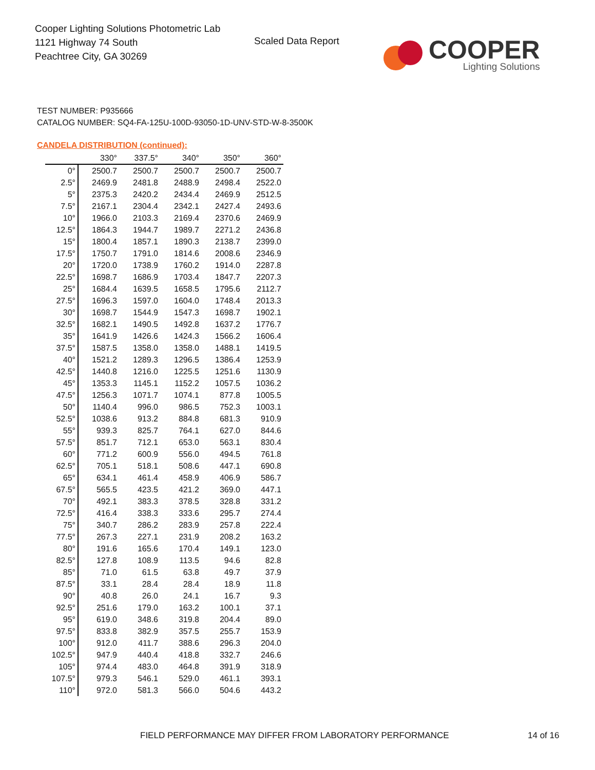Cooper Lighting Solutions Photometric Lab
1121 Highway 74 South
Peachtree City, GA 30269
Scaled Data Report
COOPER
Lighting Solutions
TEST NUMBER: P935666
CATALOG NUMBER: SQ4-FA-125U-100D-93050-1D-UNV-STD-W-8-3500K
CANDELA DISTRIBUTION (continued):
| | 330° | 337.5° | 340° | 350° | 360° |
| --- | --- | --- | --- | --- | --- |
| 0° | 2500.7 | 2500.7 | 2500.7 | 2500.7 | 2500.7 |
| 2.5° | 2469.9 | 2481.8 | 2488.9 | 2498.4 | 2522.0 |
| 5° | 2375.3 | 2420.2 | 2434.4 | 2469.9 | 2512.5 |
| 7.5° | 2167.1 | 2304.4 | 2342.1 | 2427.4 | 2493.6 |
| 10° | 1966.0 | 2103.3 | 2169.4 | 2370.6 | 2469.9 |
| 12.5° | 1864.3 | 1944.7 | 1989.7 | 2271.2 | 2436.8 |
| 15° | 1800.4 | 1857.1 | 1890.3 | 2138.7 | 2399.0 |
| 17.5° | 1750.7 | 1791.0 | 1814.6 | 2008.6 | 2346.9 |
| 20° | 1720.0 | 1738.9 | 1760.2 | 1914.0 | 2287.8 |
| 22.5° | 1698.7 | 1686.9 | 1703.4 | 1847.7 | 2207.3 |
| 25° | 1684.4 | 1639.5 | 1658.5 | 1795.6 | 2112.7 |
| 27.5° | 1696.3 | 1597.0 | 1604.0 | 1748.4 | 2013.3 |
| 30° | 1698.7 | 1544.9 | 1547.3 | 1698.7 | 1902.1 |
| 32.5° | 1682.1 | 1490.5 | 1492.8 | 1637.2 | 1776.7 |
| 35° | 1641.9 | 1426.6 | 1424.3 | 1566.2 | 1606.4 |
| 37.5° | 1587.5 | 1358.0 | 1358.0 | 1488.1 | 1419.5 |
| 40° | 1521.2 | 1289.3 | 1296.5 | 1386.4 | 1253.9 |
| 42.5° | 1440.8 | 1216.0 | 1225.5 | 1251.6 | 1130.9 |
| 45° | 1353.3 | 1145.1 | 1152.2 | 1057.5 | 1036.2 |
| 47.5° | 1256.3 | 1071.7 | 1074.1 | 877.8 | 1005.5 |
| 50° | 1140.4 | 996.0 | 986.5 | 752.3 | 1003.1 |
| 52.5° | 1038.6 | 913.2 | 884.8 | 681.3 | 910.9 |
| 55° | 939.3 | 825.7 | 764.1 | 627.0 | 844.6 |
| 57.5° | 851.7 | 712.1 | 653.0 | 563.1 | 830.4 |
| 60° | 771.2 | 600.9 | 556.0 | 494.5 | 761.8 |
| 62.5° | 705.1 | 518.1 | 508.6 | 447.1 | 690.8 |
| 65° | 634.1 | 461.4 | 458.9 | 406.9 | 586.7 |
| 67.5° | 565.5 | 423.5 | 421.2 | 369.0 | 447.1 |
| 70° | 492.1 | 383.3 | 378.5 | 328.8 | 331.2 |
| 72.5° | 416.4 | 338.3 | 333.6 | 295.7 | 274.4 |
| 75° | 340.7 | 286.2 | 283.9 | 257.8 | 222.4 |
| 77.5° | 267.3 | 227.1 | 231.9 | 208.2 | 163.2 |
| 80° | 191.6 | 165.6 | 170.4 | 149.1 | 123.0 |
| 82.5° | 127.8 | 108.9 | 113.5 | 94.6 | 82.8 |
| 85° | 71.0 | 61.5 | 63.8 | 49.7 | 37.9 |
| 87.5° | 33.1 | 28.4 | 28.4 | 18.9 | 11.8 |
| 90° | 40.8 | 26.0 | 24.1 | 16.7 | 9.3 |
| 92.5° | 251.6 | 179.0 | 163.2 | 100.1 | 37.1 |
| 95° | 619.0 | 348.6 | 319.8 | 204.4 | 89.0 |
| 97.5° | 833.8 | 382.9 | 357.5 | 255.7 | 153.9 |
| 100° | 912.0 | 411.7 | 388.6 | 296.3 | 204.0 |
| 102.5° | 947.9 | 440.4 | 418.8 | 332.7 | 246.6 |
| 105° | 974.4 | 483.0 | 464.8 | 391.9 | 318.9 |
| 107.5° | 979.3 | 546.1 | 529.0 | 461.1 | 393.1 |
| 110° | 972.0 | 581.3 | 566.0 | 504.6 | 443.2 |
FIELD PERFORMANCE MAY DIFFER FROM LABORATORY PERFORMANCE
14 of 16